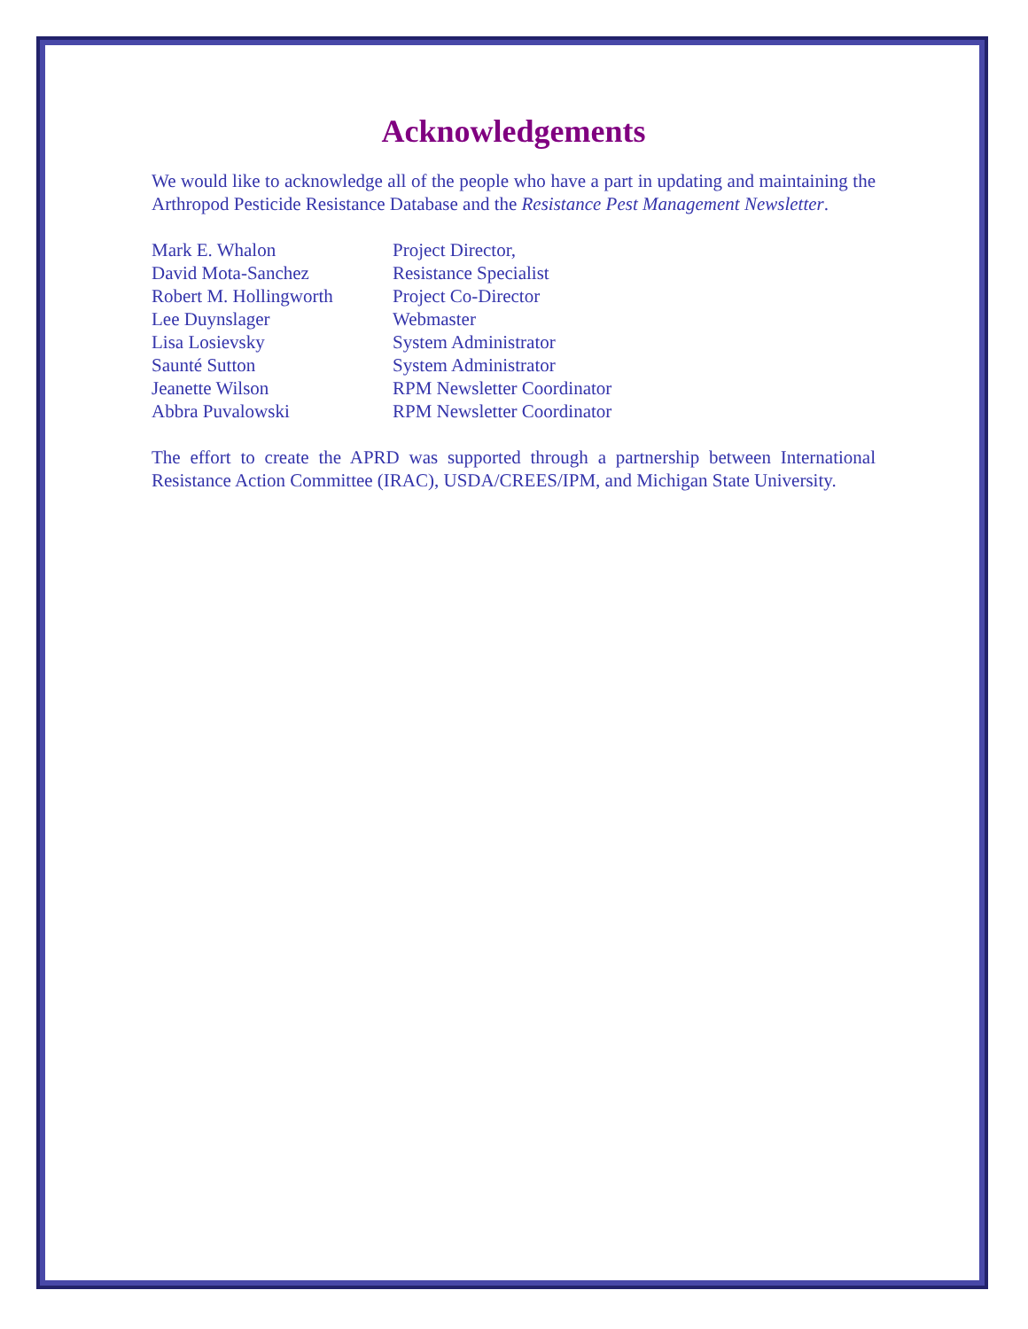Acknowledgements
We would like to acknowledge all of the people who have a part in updating and maintaining the Arthropod Pesticide Resistance Database and the Resistance Pest Management Newsletter.
| Mark E. Whalon | Project Director, |
| David Mota-Sanchez | Resistance Specialist |
| Robert M. Hollingworth | Project Co-Director |
| Lee Duynslager | Webmaster |
| Lisa Losievsky | System Administrator |
| Saunté Sutton | System Administrator |
| Jeanette Wilson | RPM Newsletter Coordinator |
| Abbra Puvalowski | RPM Newsletter Coordinator |
The effort to create the APRD was supported through a partnership between International Resistance Action Committee (IRAC), USDA/CREES/IPM, and Michigan State University.